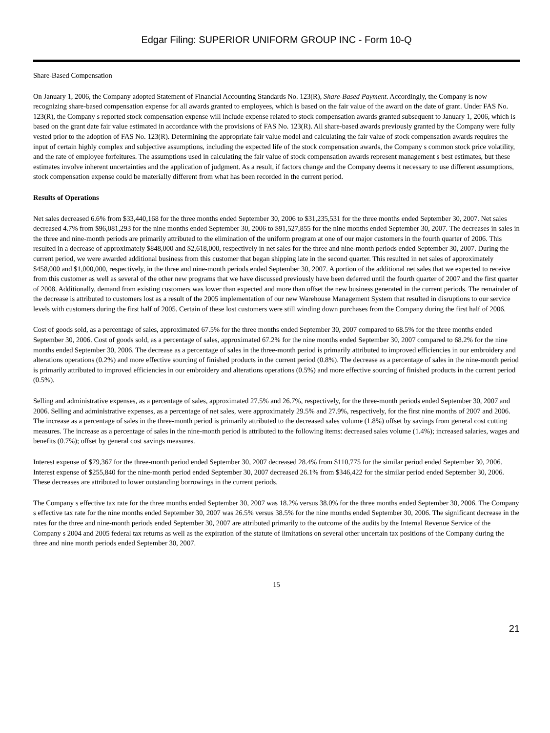Edgar Filing: SUPERIOR UNIFORM GROUP INC - Form 10-Q
Share-Based Compensation
On January 1, 2006, the Company adopted Statement of Financial Accounting Standards No. 123(R), Share-Based Payment. Accordingly, the Company is now recognizing share-based compensation expense for all awards granted to employees, which is based on the fair value of the award on the date of grant. Under FAS No. 123(R), the Company s reported stock compensation expense will include expense related to stock compensation awards granted subsequent to January 1, 2006, which is based on the grant date fair value estimated in accordance with the provisions of FAS No. 123(R). All share-based awards previously granted by the Company were fully vested prior to the adoption of FAS No. 123(R). Determining the appropriate fair value model and calculating the fair value of stock compensation awards requires the input of certain highly complex and subjective assumptions, including the expected life of the stock compensation awards, the Company s common stock price volatility, and the rate of employee forfeitures. The assumptions used in calculating the fair value of stock compensation awards represent management s best estimates, but these estimates involve inherent uncertainties and the application of judgment. As a result, if factors change and the Company deems it necessary to use different assumptions, stock compensation expense could be materially different from what has been recorded in the current period.
Results of Operations
Net sales decreased 6.6% from $33,440,168 for the three months ended September 30, 2006 to $31,235,531 for the three months ended September 30, 2007. Net sales decreased 4.7% from $96,081,293 for the nine months ended September 30, 2006 to $91,527,855 for the nine months ended September 30, 2007. The decreases in sales in the three and nine-month periods are primarily attributed to the elimination of the uniform program at one of our major customers in the fourth quarter of 2006. This resulted in a decrease of approximately $848,000 and $2,618,000, respectively in net sales for the three and nine-month periods ended September 30, 2007. During the current period, we were awarded additional business from this customer that began shipping late in the second quarter. This resulted in net sales of approximately $458,000 and $1,000,000, respectively, in the three and nine-month periods ended September 30, 2007. A portion of the additional net sales that we expected to receive from this customer as well as several of the other new programs that we have discussed previously have been deferred until the fourth quarter of 2007 and the first quarter of 2008. Additionally, demand from existing customers was lower than expected and more than offset the new business generated in the current periods. The remainder of the decrease is attributed to customers lost as a result of the 2005 implementation of our new Warehouse Management System that resulted in disruptions to our service levels with customers during the first half of 2005. Certain of these lost customers were still winding down purchases from the Company during the first half of 2006.
Cost of goods sold, as a percentage of sales, approximated 67.5% for the three months ended September 30, 2007 compared to 68.5% for the three months ended September 30, 2006. Cost of goods sold, as a percentage of sales, approximated 67.2% for the nine months ended September 30, 2007 compared to 68.2% for the nine months ended September 30, 2006. The decrease as a percentage of sales in the three-month period is primarily attributed to improved efficiencies in our embroidery and alterations operations (0.2%) and more effective sourcing of finished products in the current period (0.8%). The decrease as a percentage of sales in the nine-month period is primarily attributed to improved efficiencies in our embroidery and alterations operations (0.5%) and more effective sourcing of finished products in the current period (0.5%).
Selling and administrative expenses, as a percentage of sales, approximated 27.5% and 26.7%, respectively, for the three-month periods ended September 30, 2007 and 2006. Selling and administrative expenses, as a percentage of net sales, were approximately 29.5% and 27.9%, respectively, for the first nine months of 2007 and 2006. The increase as a percentage of sales in the three-month period is primarily attributed to the decreased sales volume (1.8%) offset by savings from general cost cutting measures. The increase as a percentage of sales in the nine-month period is attributed to the following items: decreased sales volume (1.4%); increased salaries, wages and benefits (0.7%); offset by general cost savings measures.
Interest expense of $79,367 for the three-month period ended September 30, 2007 decreased 28.4% from $110,775 for the similar period ended September 30, 2006. Interest expense of $255,840 for the nine-month period ended September 30, 2007 decreased 26.1% from $346,422 for the similar period ended September 30, 2006. These decreases are attributed to lower outstanding borrowings in the current periods.
The Company s effective tax rate for the three months ended September 30, 2007 was 18.2% versus 38.0% for the three months ended September 30, 2006. The Company s effective tax rate for the nine months ended September 30, 2007 was 26.5% versus 38.5% for the nine months ended September 30, 2006. The significant decrease in the rates for the three and nine-month periods ended September 30, 2007 are attributed primarily to the outcome of the audits by the Internal Revenue Service of the Company s 2004 and 2005 federal tax returns as well as the expiration of the statute of limitations on several other uncertain tax positions of the Company during the three and nine month periods ended September 30, 2007.
15
21